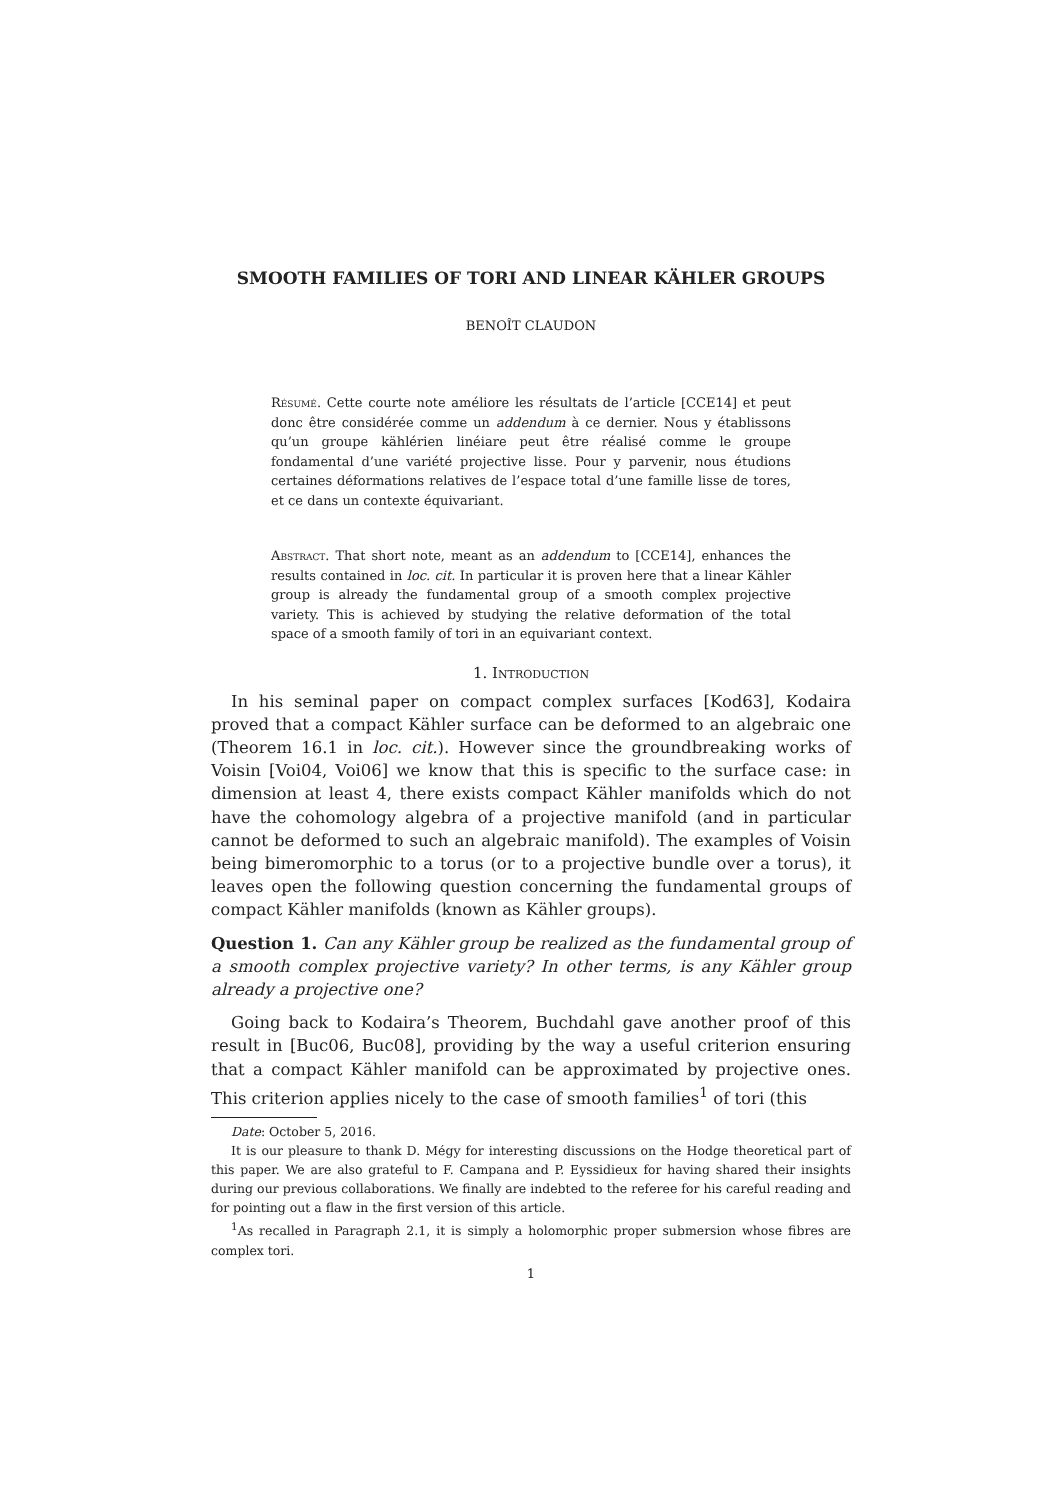SMOOTH FAMILIES OF TORI AND LINEAR KÄHLER GROUPS
BENOÎT CLAUDON
Résumé. Cette courte note améliore les résultats de l’article [CCE14] et peut donc être considérée comme un addendum à ce dernier. Nous y établissons qu’un groupe kählérien linéiare peut être réalisé comme le groupe fondamental d’une variété projective lisse. Pour y parvenir, nous étudions certaines déformations relatives de l’espace total d’une famille lisse de tores, et ce dans un contexte équivariant.
Abstract. That short note, meant as an addendum to [CCE14], enhances the results contained in loc. cit. In particular it is proven here that a linear Kähler group is already the fundamental group of a smooth complex projective variety. This is achieved by studying the relative deformation of the total space of a smooth family of tori in an equivariant context.
1. Introduction
In his seminal paper on compact complex surfaces [Kod63], Kodaira proved that a compact Kähler surface can be deformed to an algebraic one (Theorem 16.1 in loc. cit.). However since the groundbreaking works of Voisin [Voi04, Voi06] we know that this is specific to the surface case: in dimension at least 4, there exists compact Kähler manifolds which do not have the cohomology algebra of a projective manifold (and in particular cannot be deformed to such an algebraic manifold). The examples of Voisin being bimeromorphic to a torus (or to a projective bundle over a torus), it leaves open the following question concerning the fundamental groups of compact Kähler manifolds (known as Kähler groups).
Question 1. Can any Kähler group be realized as the fundamental group of a smooth complex projective variety? In other terms, is any Kähler group already a projective one?
Going back to Kodaira’s Theorem, Buchdahl gave another proof of this result in [Buc06, Buc08], providing by the way a useful criterion ensuring that a compact Kähler manifold can be approximated by projective ones. This criterion applies nicely to the case of smooth families<sup>1</sup> of tori (this
Date: October 5, 2016.
It is our pleasure to thank D. Mégy for interesting discussions on the Hodge theoretical part of this paper. We are also grateful to F. Campana and P. Eyssidieux for having shared their insights during our previous collaborations. We finally are indebted to the referee for his careful reading and for pointing out a flaw in the first version of this article.
<sup>1</sup> As recalled in Paragraph 2.1, it is simply a holomorphic proper submersion whose fibres are complex tori.
1